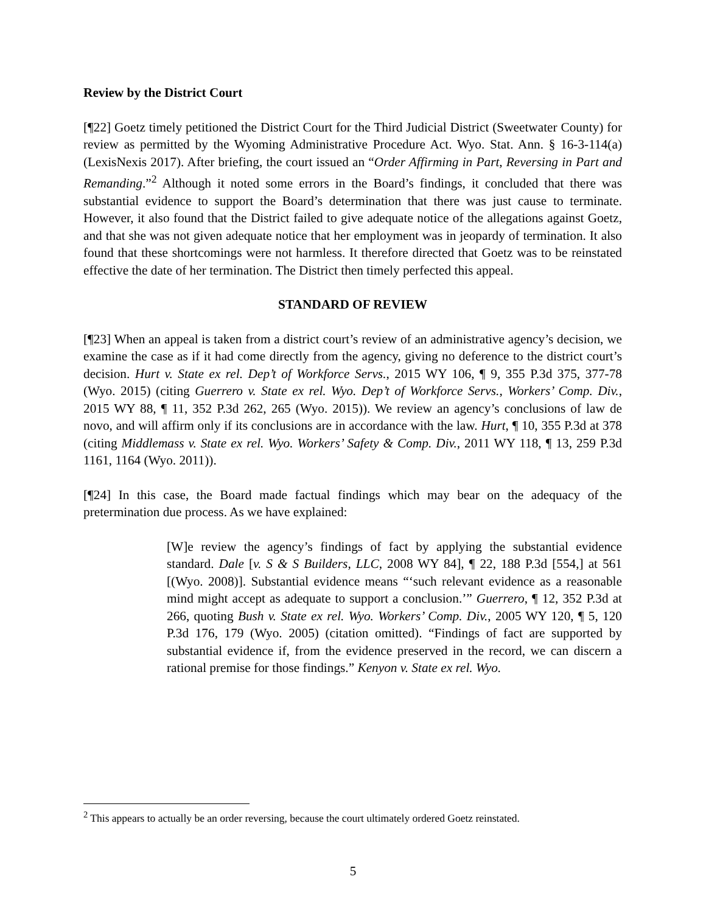Review by the District Court
[¶22] Goetz timely petitioned the District Court for the Third Judicial District (Sweetwater County) for review as permitted by the Wyoming Administrative Procedure Act. Wyo. Stat. Ann. § 16-3-114(a) (LexisNexis 2017). After briefing, the court issued an “Order Affirming in Part, Reversing in Part and Remanding.”<sup>2</sup> Although it noted some errors in the Board’s findings, it concluded that there was substantial evidence to support the Board’s determination that there was just cause to terminate. However, it also found that the District failed to give adequate notice of the allegations against Goetz, and that she was not given adequate notice that her employment was in jeopardy of termination. It also found that these shortcomings were not harmless. It therefore directed that Goetz was to be reinstated effective the date of her termination. The District then timely perfected this appeal.
STANDARD OF REVIEW
[¶23] When an appeal is taken from a district court’s review of an administrative agency’s decision, we examine the case as if it had come directly from the agency, giving no deference to the district court’s decision. Hurt v. State ex rel. Dep’t of Workforce Servs., 2015 WY 106, ¶ 9, 355 P.3d 375, 377-78 (Wyo. 2015) (citing Guerrero v. State ex rel. Wyo. Dep’t of Workforce Servs., Workers’ Comp. Div., 2015 WY 88, ¶ 11, 352 P.3d 262, 265 (Wyo. 2015)). We review an agency’s conclusions of law de novo, and will affirm only if its conclusions are in accordance with the law. Hurt, ¶ 10, 355 P.3d at 378 (citing Middlemass v. State ex rel. Wyo. Workers’ Safety & Comp. Div., 2011 WY 118, ¶ 13, 259 P.3d 1161, 1164 (Wyo. 2011)).
[¶24] In this case, the Board made factual findings which may bear on the adequacy of the pretermination due process. As we have explained:
[W]e review the agency’s findings of fact by applying the substantial evidence standard. Dale [v. S & S Builders, LLC, 2008 WY 84], ¶ 22, 188 P.3d [554,] at 561 [(Wyo. 2008)]. Substantial evidence means “‘such relevant evidence as a reasonable mind might accept as adequate to support a conclusion.’” Guerrero, ¶ 12, 352 P.3d at 266, quoting Bush v. State ex rel. Wyo. Workers’ Comp. Div., 2005 WY 120, ¶ 5, 120 P.3d 176, 179 (Wyo. 2005) (citation omitted). “Findings of fact are supported by substantial evidence if, from the evidence preserved in the record, we can discern a rational premise for those findings.” Kenyon v. State ex rel. Wyo.
<sup>2</sup> This appears to actually be an order reversing, because the court ultimately ordered Goetz reinstated.
5